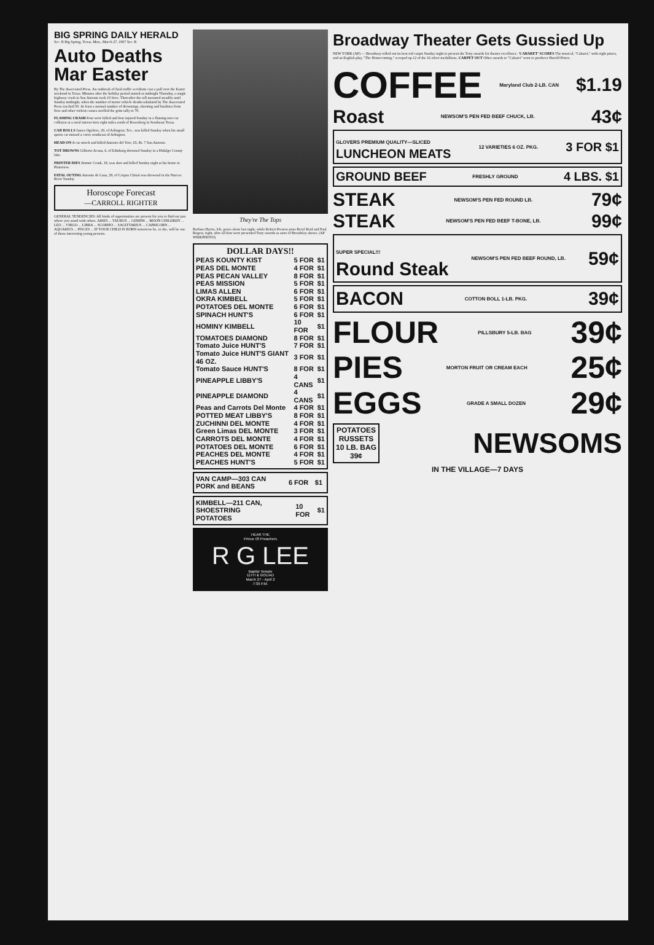BIG SPRING DAILY HERALD
Sec. B Big Spring, Texas, Mon., March 27, 1967 Sec. B
Auto Deaths Mar Easter
By The Associated Press. An outbreak of fatal traffic accidents cast a pall over the Easter weekend in Texas. Minutes after the holiday period started at midnight Thursday, a single highway crash in San Antonio took 10 lives. Thereafter the toll mounted steadily until Sunday midnight, when the number of motor vehicle deaths tabulated by The Associated Press reached 50. At least a normal number of drownings, shooting and fatalities from fires and other violent causes swelled the grim tally to 70.
FLAMING CRASH Four were killed and four injured Sunday in a flaming two-car collision at a rural intersection eight miles south of Rosenberg in Southeast Texas.
CAR ROLLS James Ogeltree, 20, of Arlington, Tex., was killed Sunday when his small sports car missed a curve southeast of Arlington.
HEAD-ON A car struck and killed Antonio del Tore, 65, Rt. 7 San Antonio.
TOT DROWNS Gilberto Acuna, 6, of Edinburg drowned Sunday in a Hidalgo County lake.
PRINTER DIES Jimmie Crank, 18, was shot and killed Sunday night at his home in Plainview.
FATAL OUTING Antonio de Luna, 29, of Corpus Christi was drowned in the Nueces River Sunday.
Horoscope Forecast
—CARROLL RIGHTER
GENERAL TENDENCIES: All kinds of opportunities are present for you to find out just where you stand with others. ARIES ... TAURUS ... GEMINI ... MOON CHILDREN ... LEO ... VIRGO ... LIBRA ... SCORPIO ... SAGITTARIUS ... CAPRICORN ... AQUARIUS ... PISCES ... IF YOUR CHILD IS BORN tomorrow he, or she, will be one of those interesting young persons.
They're The Tops
Barbara Harris, left, poses alone last night, while Robert Preston joins Beryl Reid and Paul Rogers, right, after all four were presented Tony awards as stars of Broadway shows. (AP WIREPHOTO)
DOLLAR DAYS!!
| PEAS KOUNTY KIST | 5 FOR | $1 |
| PEAS DEL MONTE | 4 FOR | $1 |
| PEAS PECAN VALLEY | 8 FOR | $1 |
| PEAS MISSION | 5 FOR | $1 |
| LIMAS ALLEN | 6 FOR | $1 |
| OKRA KIMBELL | 5 FOR | $1 |
| POTATOES DEL MONTE | 6 FOR | $1 |
| SPINACH HUNT'S | 6 FOR | $1 |
| HOMINY KIMBELL | 10 FOR | $1 |
| TOMATOES DIAMOND | 8 FOR | $1 |
| Tomato Juice HUNT'S | 7 FOR | $1 |
| Tomato Juice HUNT'S GIANT 46 OZ. | 3 FOR | $1 |
| Tomato Sauce HUNT'S | 8 FOR | $1 |
| PINEAPPLE LIBBY'S | 4 CANS | $1 |
| PINEAPPLE DIAMOND | 4 CANS | $1 |
| Peas and Carrots Del Monte | 4 FOR | $1 |
| POTTED MEAT LIBBY'S | 8 FOR | $1 |
| ZUCHINNI DEL MONTE | 4 FOR | $1 |
| Green Limas DEL MONTE | 3 FOR | $1 |
| CARROTS DEL MONTE | 4 FOR | $1 |
| POTATOES DEL MONTE | 6 FOR | $1 |
| PEACHES DEL MONTE | 4 FOR | $1 |
| PEACHES HUNT'S | 5 FOR | $1 |
| VAN CAMP—303 CAN PORK and BEANS | 6 FOR | $1 |
| KIMBELL—211 CAN, SHOESTRING POTATOES | 10 FOR | $1 |
HEAR THE
Prince Of Preachers
R G LEE
Baptist Temple
11TH & GOLIAD
March 27 - April 2
7:30 P.M.
Broadway Theater Gets Gussied Up
NEW YORK (AP) — Broadway rolled out its best red carpet Sunday night to present the Tony awards for theater excellence. 'CABARET' SCORES The musical, "Cabaret," with eight prizes, and an English play, "The Homecoming," scooped up 12 of the 16 silver medallions. CARPET OUT Other awards to "Cabaret" went to producer Harold Prince.
COFFEE Maryland Club 2-LB. CAN $1.19
Roast NEWSOM'S PEN FED BEEF CHUCK, LB. 43¢
GLOVERS PREMIUM QUALITY—SLICED
LUNCHEON MEATS 12 VARIETIES 6 OZ. PKG. 3 FOR $1
GROUND BEEF FRESHLY GROUND 4 LBS. $1
STEAK NEWSOM'S PEN FED ROUND LB. 79¢
STEAK NEWSOM'S PEN FED BEEF T-BONE, LB. 99¢
SUPER SPECIAL!!!
Round Steak NEWSOM'S PEN FED BEEF ROUND, LB. 59¢
BACON COTTON BOLL 1-LB. PKG. 39¢
FLOUR PILLSBURY 5-LB. BAG 39¢
PIES MORTON FRUIT OR CREAM EACH 25¢
EGGS GRADE A SMALL DOZEN 29¢
POTATOES
RUSSETS
10 LB. BAG
39¢ NEWSOMS
IN THE VILLAGE—7 DAYS